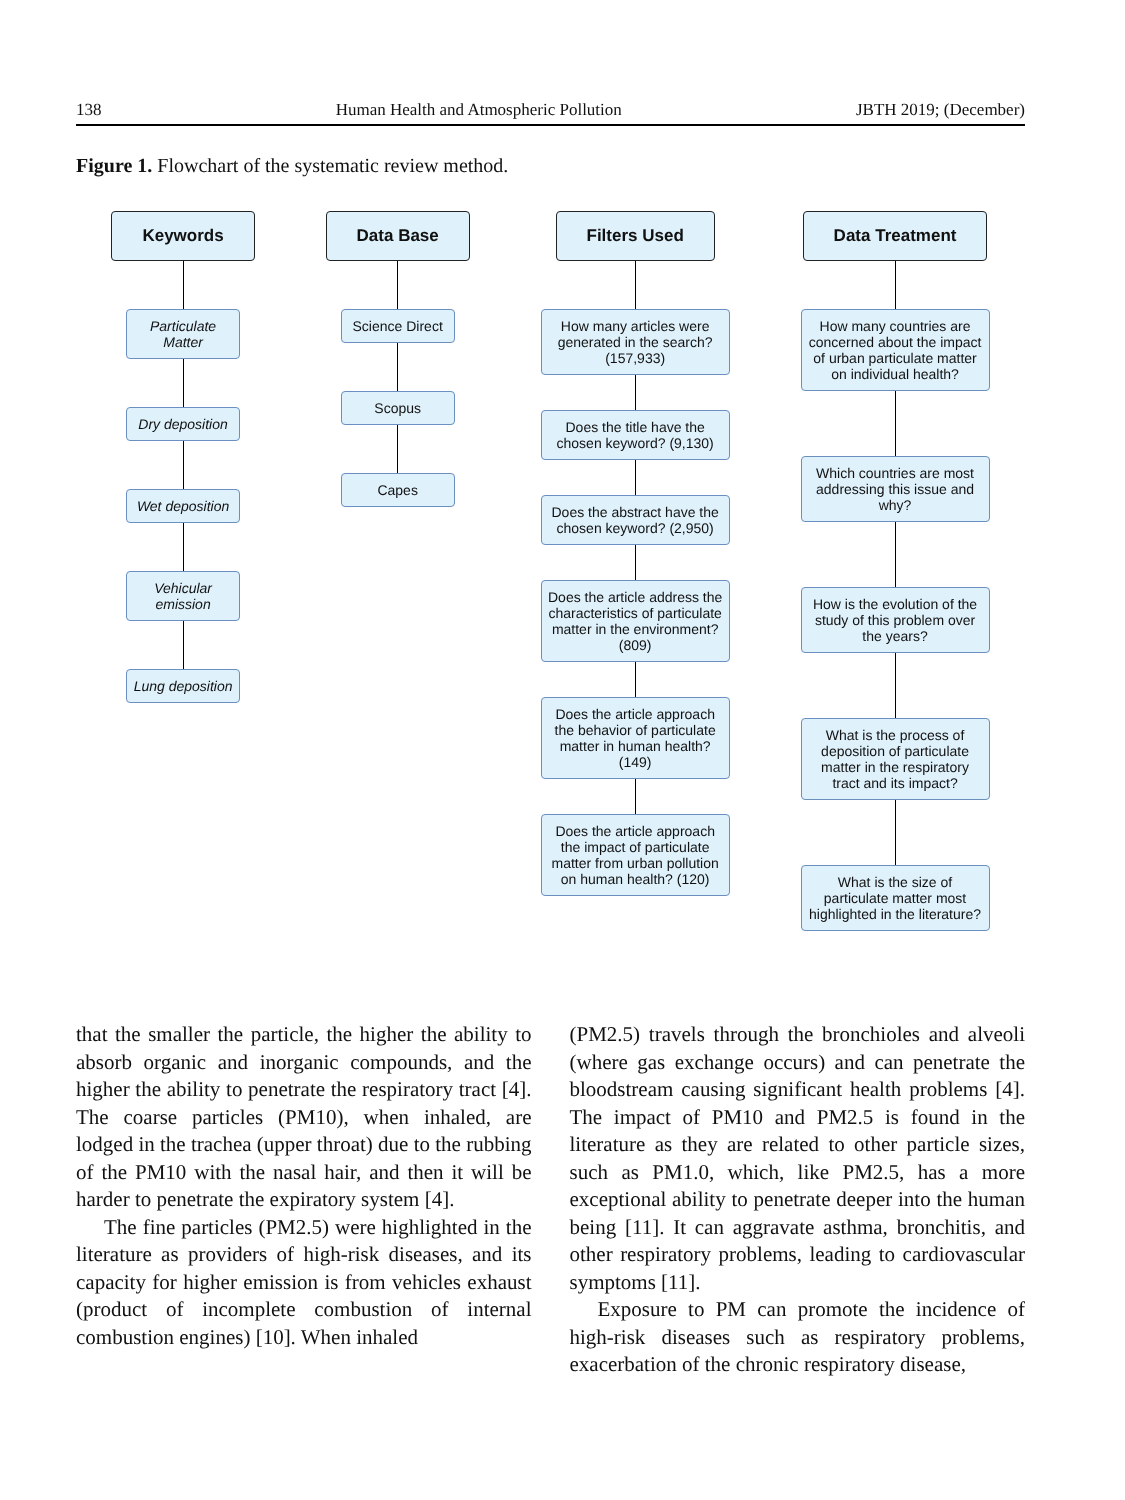138 Human Health and Atmospheric Pollution JBTH 2019; (December)
Figure 1. Flowchart of the systematic review method.
Keywords
Particulate Matter
Dry deposition
Wet deposition
Vehicular emission
Lung deposition
Data Base
Science Direct
Scopus
Capes
Filters Used
How many articles were generated in the search? (157,933)
Does the title have the chosen keyword? (9,130)
Does the abstract have the chosen keyword? (2,950)
Does the article address the characteristics of particulate matter in the environment? (809)
Does the article approach the behavior of particulate matter in human health? (149)
Does the article approach the impact of particulate matter from urban pollution on human health? (120)
Data Treatment
How many countries are concerned about the impact of urban particulate matter on individual health?
Which countries are most addressing this issue and why?
How is the evolution of the study of this problem over the years?
What is the process of deposition of particulate matter in the respiratory tract and its impact?
What is the size of particulate matter most highlighted in the literature?
that the smaller the particle, the higher the ability to absorb organic and inorganic compounds, and the higher the ability to penetrate the respiratory tract [4]. The coarse particles (PM10), when inhaled, are lodged in the trachea (upper throat) due to the rubbing of the PM10 with the nasal hair, and then it will be harder to penetrate the expiratory system [4].
The fine particles (PM2.5) were highlighted in the literature as providers of high-risk diseases, and its capacity for higher emission is from vehicles exhaust (product of incomplete combustion of internal combustion engines) [10]. When inhaled
(PM2.5) travels through the bronchioles and alveoli (where gas exchange occurs) and can penetrate the bloodstream causing significant health problems [4]. The impact of PM10 and PM2.5 is found in the literature as they are related to other particle sizes, such as PM1.0, which, like PM2.5, has a more exceptional ability to penetrate deeper into the human being [11]. It can aggravate asthma, bronchitis, and other respiratory problems, leading to cardiovascular symptoms [11].
Exposure to PM can promote the incidence of high-risk diseases such as respiratory problems, exacerbation of the chronic respiratory disease,